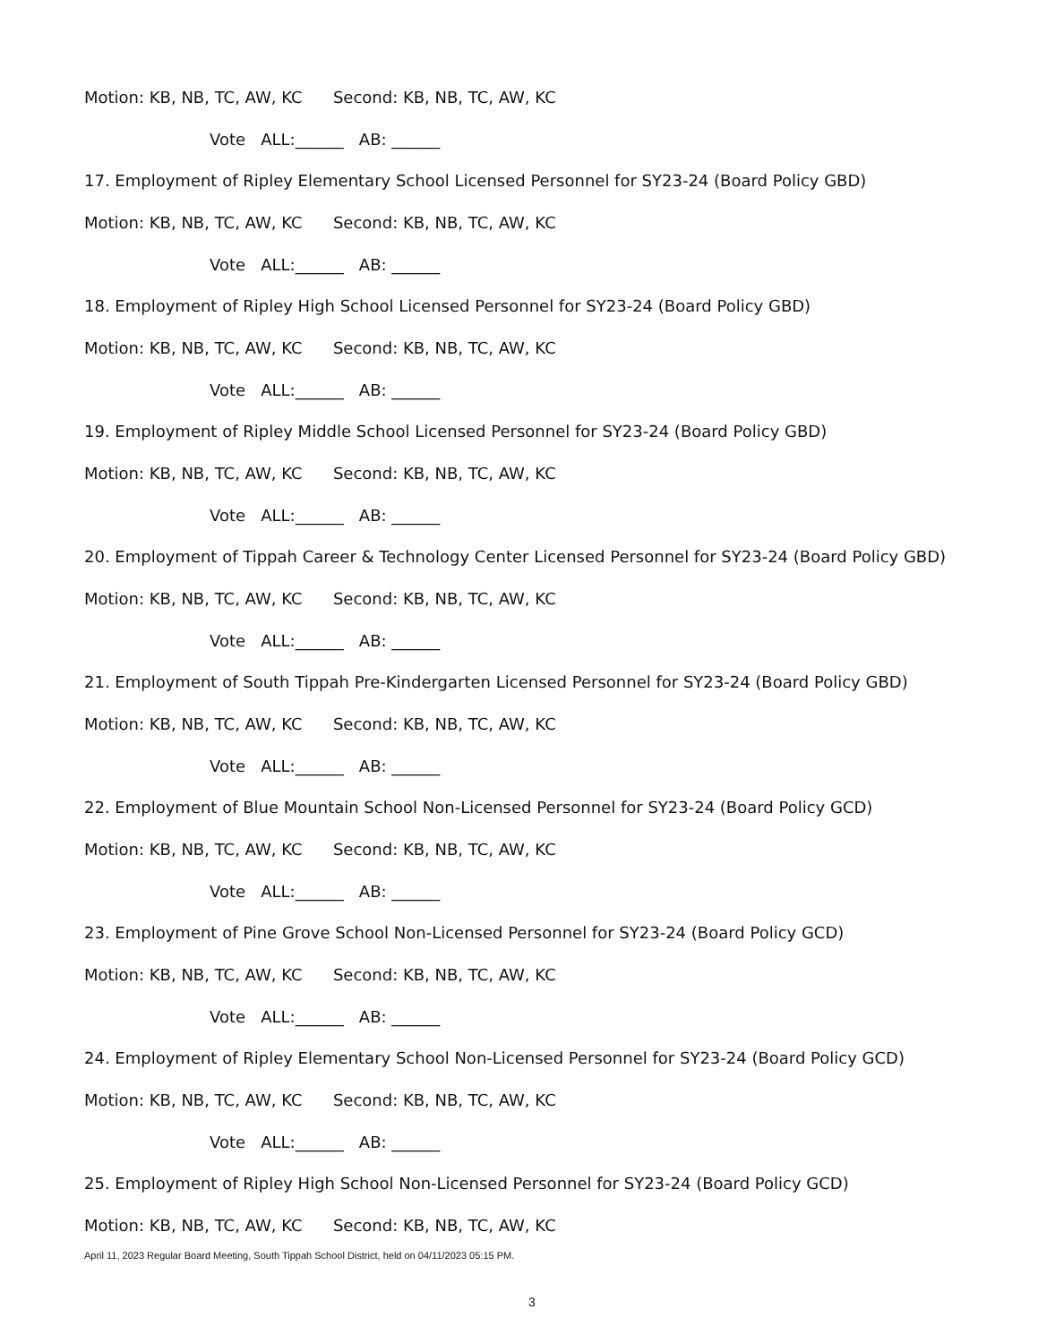Motion: KB, NB, TC, AW, KC Second: KB, NB, TC, AW, KC
Vote ALL:______ AB: ______
17. Employment of Ripley Elementary School Licensed Personnel for SY23-24 (Board Policy GBD)
Motion: KB, NB, TC, AW, KC Second: KB, NB, TC, AW, KC
Vote ALL:______ AB: ______
18. Employment of Ripley High School Licensed Personnel for SY23-24 (Board Policy GBD)
Motion: KB, NB, TC, AW, KC Second: KB, NB, TC, AW, KC
Vote ALL:______ AB: ______
19. Employment of Ripley Middle School Licensed Personnel for SY23-24 (Board Policy GBD)
Motion: KB, NB, TC, AW, KC Second: KB, NB, TC, AW, KC
Vote ALL:______ AB: ______
20. Employment of Tippah Career & Technology Center Licensed Personnel for SY23-24 (Board Policy GBD)
Motion: KB, NB, TC, AW, KC Second: KB, NB, TC, AW, KC
Vote ALL:______ AB: ______
21. Employment of South Tippah Pre-Kindergarten Licensed Personnel for SY23-24 (Board Policy GBD)
Motion: KB, NB, TC, AW, KC Second: KB, NB, TC, AW, KC
Vote ALL:______ AB: ______
22. Employment of Blue Mountain School Non-Licensed Personnel for SY23-24 (Board Policy GCD)
Motion: KB, NB, TC, AW, KC Second: KB, NB, TC, AW, KC
Vote ALL:______ AB: ______
23. Employment of Pine Grove School Non-Licensed Personnel for SY23-24 (Board Policy GCD)
Motion: KB, NB, TC, AW, KC Second: KB, NB, TC, AW, KC
Vote ALL:______ AB: ______
24. Employment of Ripley Elementary School Non-Licensed Personnel for SY23-24 (Board Policy GCD)
Motion: KB, NB, TC, AW, KC Second: KB, NB, TC, AW, KC
Vote ALL:______ AB: ______
25. Employment of Ripley High School Non-Licensed Personnel for SY23-24 (Board Policy GCD)
Motion: KB, NB, TC, AW, KC Second: KB, NB, TC, AW, KC
April 11, 2023 Regular Board Meeting, South Tippah School District, held on 04/11/2023 05:15 PM.
3